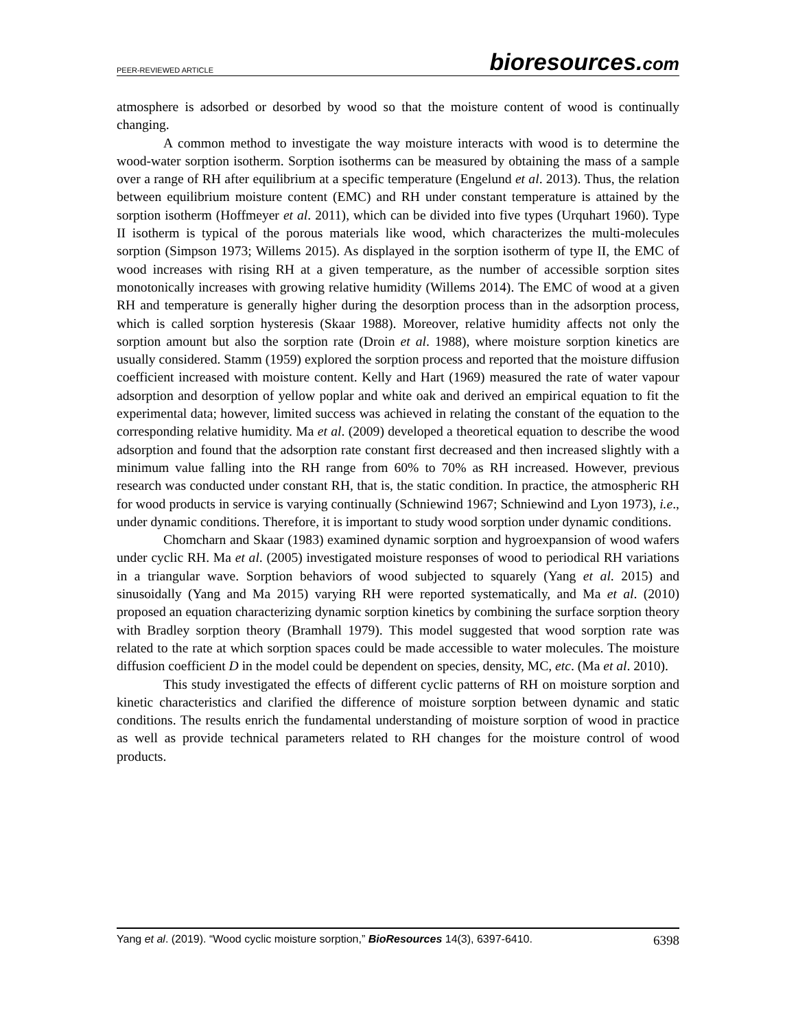PEER-REVIEWED ARTICLE
bioresources.com
atmosphere is adsorbed or desorbed by wood so that the moisture content of wood is continually changing.
A common method to investigate the way moisture interacts with wood is to determine the wood-water sorption isotherm. Sorption isotherms can be measured by obtaining the mass of a sample over a range of RH after equilibrium at a specific temperature (Engelund et al. 2013). Thus, the relation between equilibrium moisture content (EMC) and RH under constant temperature is attained by the sorption isotherm (Hoffmeyer et al. 2011), which can be divided into five types (Urquhart 1960). Type II isotherm is typical of the porous materials like wood, which characterizes the multi-molecules sorption (Simpson 1973; Willems 2015). As displayed in the sorption isotherm of type II, the EMC of wood increases with rising RH at a given temperature, as the number of accessible sorption sites monotonically increases with growing relative humidity (Willems 2014). The EMC of wood at a given RH and temperature is generally higher during the desorption process than in the adsorption process, which is called sorption hysteresis (Skaar 1988). Moreover, relative humidity affects not only the sorption amount but also the sorption rate (Droin et al. 1988), where moisture sorption kinetics are usually considered. Stamm (1959) explored the sorption process and reported that the moisture diffusion coefficient increased with moisture content. Kelly and Hart (1969) measured the rate of water vapour adsorption and desorption of yellow poplar and white oak and derived an empirical equation to fit the experimental data; however, limited success was achieved in relating the constant of the equation to the corresponding relative humidity. Ma et al. (2009) developed a theoretical equation to describe the wood adsorption and found that the adsorption rate constant first decreased and then increased slightly with a minimum value falling into the RH range from 60% to 70% as RH increased. However, previous research was conducted under constant RH, that is, the static condition. In practice, the atmospheric RH for wood products in service is varying continually (Schniewind 1967; Schniewind and Lyon 1973), i.e., under dynamic conditions. Therefore, it is important to study wood sorption under dynamic conditions.
Chomcharn and Skaar (1983) examined dynamic sorption and hygroexpansion of wood wafers under cyclic RH. Ma et al. (2005) investigated moisture responses of wood to periodical RH variations in a triangular wave. Sorption behaviors of wood subjected to squarely (Yang et al. 2015) and sinusoidally (Yang and Ma 2015) varying RH were reported systematically, and Ma et al. (2010) proposed an equation characterizing dynamic sorption kinetics by combining the surface sorption theory with Bradley sorption theory (Bramhall 1979). This model suggested that wood sorption rate was related to the rate at which sorption spaces could be made accessible to water molecules. The moisture diffusion coefficient D in the model could be dependent on species, density, MC, etc. (Ma et al. 2010).
This study investigated the effects of different cyclic patterns of RH on moisture sorption and kinetic characteristics and clarified the difference of moisture sorption between dynamic and static conditions. The results enrich the fundamental understanding of moisture sorption of wood in practice as well as provide technical parameters related to RH changes for the moisture control of wood products.
Yang et al. (2019). “Wood cyclic moisture sorption,” BioResources 14(3), 6397-6410.
6398